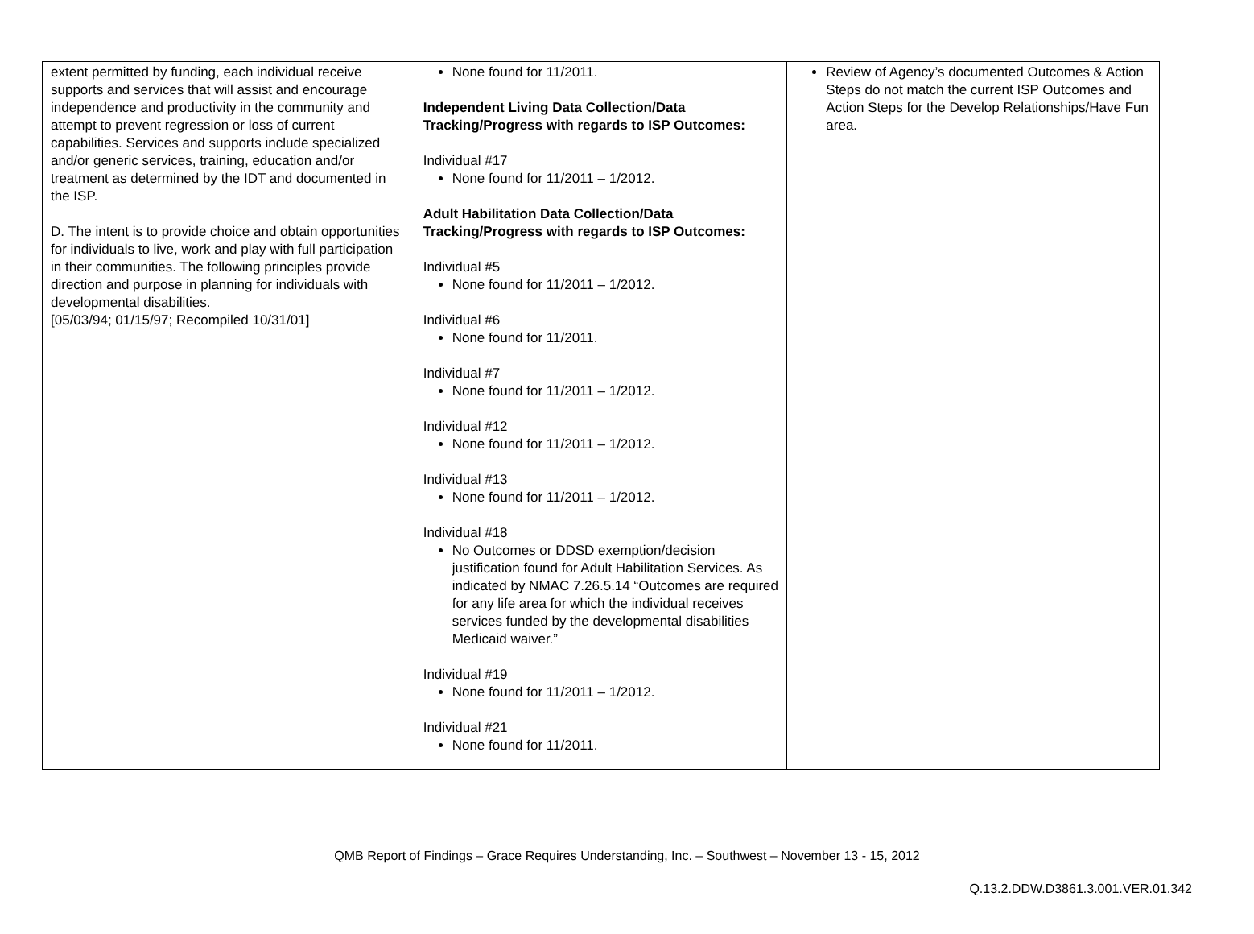| extent permitted by funding, each individual receive supports and services that will assist and encourage independence and productivity in the community and attempt to prevent regression or loss of current capabilities. Services and supports include specialized and/or generic services, training, education and/or treatment as determined by the IDT and documented in the ISP. D. The intent is to provide choice and obtain opportunities for individuals to live, work and play with full participation in their communities. The following principles provide direction and purpose in planning for individuals with developmental disabilities. [05/03/94; 01/15/97; Recompiled 10/31/01] | None found for 11/2011. Independent Living Data Collection/Data Tracking/Progress with regards to ISP Outcomes: Individual #17 None found for 11/2011 – 1/2012. Adult Habilitation Data Collection/Data Tracking/Progress with regards to ISP Outcomes: Individual #5 None found for 11/2011 – 1/2012. Individual #6 None found for 11/2011. Individual #7 None found for 11/2011 – 1/2012. Individual #12 None found for 11/2011 – 1/2012. Individual #13 None found for 11/2011 – 1/2012. Individual #18 No Outcomes or DDSD exemption/decision justification found for Adult Habilitation Services. As indicated by NMAC 7.26.5.14 “Outcomes are required for any life area for which the individual receives services funded by the developmental disabilities Medicaid waiver.” Individual #19 None found for 11/2011 – 1/2012. Individual #21 None found for 11/2011. | Review of Agency’s documented Outcomes & Action Steps do not match the current ISP Outcomes and Action Steps for the Develop Relationships/Have Fun area. |
QMB Report of Findings – Grace Requires Understanding, Inc. – Southwest – November 13 - 15, 2012
Q.13.2.DDW.D3861.3.001.VER.01.342